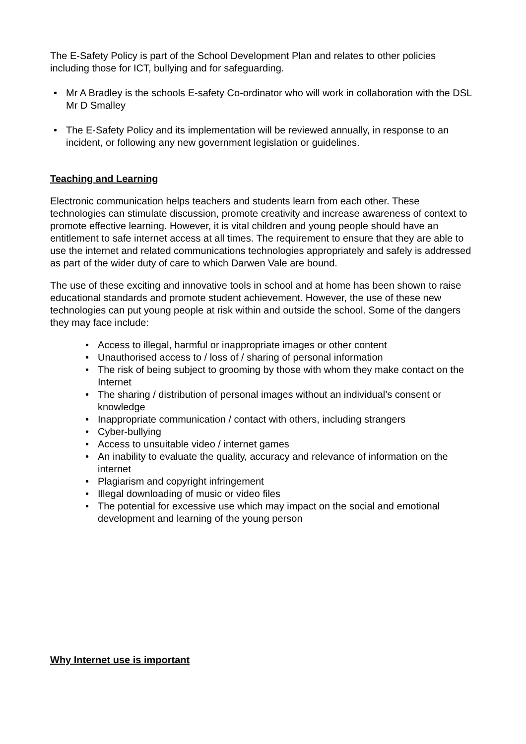The E-Safety Policy is part of the School Development Plan and relates to other policies including those for ICT, bullying and for safeguarding.
• Mr A Bradley is the schools E-safety Co-ordinator who will work in collaboration with the DSL Mr D Smalley
• The E-Safety Policy and its implementation will be reviewed annually, in response to an incident, or following any new government legislation or guidelines.
Teaching and Learning
Electronic communication helps teachers and students learn from each other. These technologies can stimulate discussion, promote creativity and increase awareness of context to promote effective learning. However, it is vital children and young people should have an entitlement to safe internet access at all times. The requirement to ensure that they are able to use the internet and related communications technologies appropriately and safely is addressed as part of the wider duty of care to which Darwen Vale are bound.
The use of these exciting and innovative tools in school and at home has been shown to raise educational standards and promote student achievement. However, the use of these new technologies can put young people at risk within and outside the school. Some of the dangers they may face include:
• Access to illegal, harmful or inappropriate images or other content
• Unauthorised access to / loss of / sharing of personal information
• The risk of being subject to grooming by those with whom they make contact on the Internet
• The sharing / distribution of personal images without an individual’s consent or knowledge
• Inappropriate communication / contact with others, including strangers
• Cyber-bullying
• Access to unsuitable video / internet games
• An inability to evaluate the quality, accuracy and relevance of information on the internet
• Plagiarism and copyright infringement
• Illegal downloading of music or video files
• The potential for excessive use which may impact on the social and emotional development and learning of the young person
Why Internet use is important